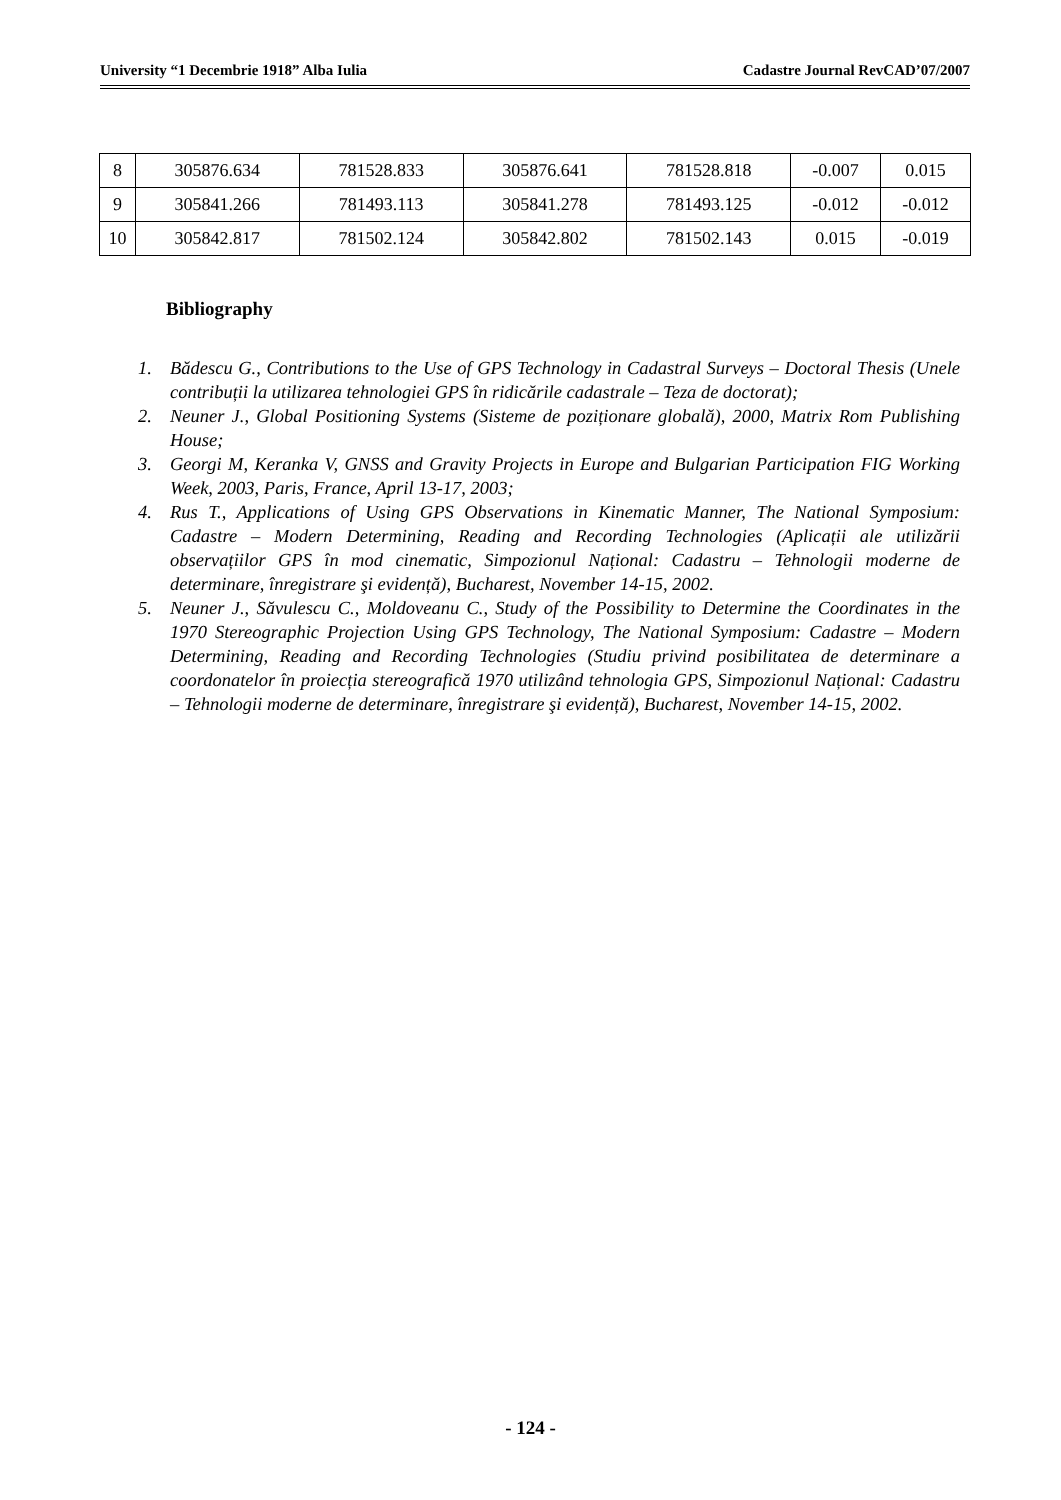University “1 Decembrie 1918” Alba Iulia Cadastre Journal RevCAD’07/2007
| 8 | 305876.634 | 781528.833 | 305876.641 | 781528.818 | -0.007 | 0.015 |
| 9 | 305841.266 | 781493.113 | 305841.278 | 781493.125 | -0.012 | -0.012 |
| 10 | 305842.817 | 781502.124 | 305842.802 | 781502.143 | 0.015 | -0.019 |
Bibliography
1. Bădescu G., Contributions to the Use of GPS Technology in Cadastral Surveys – Doctoral Thesis (Unele contribuții la utilizarea tehnologiei GPS în ridicările cadastrale – Teza de doctorat);
2. Neuner J., Global Positioning Systems (Sisteme de poziționare globală), 2000, Matrix Rom Publishing House;
3. Georgi M, Keranka V, GNSS and Gravity Projects in Europe and Bulgarian Participation FIG Working Week, 2003, Paris, France, April 13-17, 2003;
4. Rus T., Applications of Using GPS Observations in Kinematic Manner, The National Symposium: Cadastre – Modern Determining, Reading and Recording Technologies (Aplicații ale utilizării observațiilor GPS în mod cinematic, Simpozionul Național: Cadastru – Tehnologii moderne de determinare, înregistrare şi evidență), Bucharest, November 14-15, 2002.
5. Neuner J., Săvulescu C., Moldoveanu C., Study of the Possibility to Determine the Coordinates in the 1970 Stereographic Projection Using GPS Technology, The National Symposium: Cadastre – Modern Determining, Reading and Recording Technologies (Studiu privind posibilitatea de determinare a coordonatelor în proiecția stereografică 1970 utilizând tehnologia GPS, Simpozionul Național: Cadastru – Tehnologii moderne de determinare, înregistrare şi evidență), Bucharest, November 14-15, 2002.
- 124 -